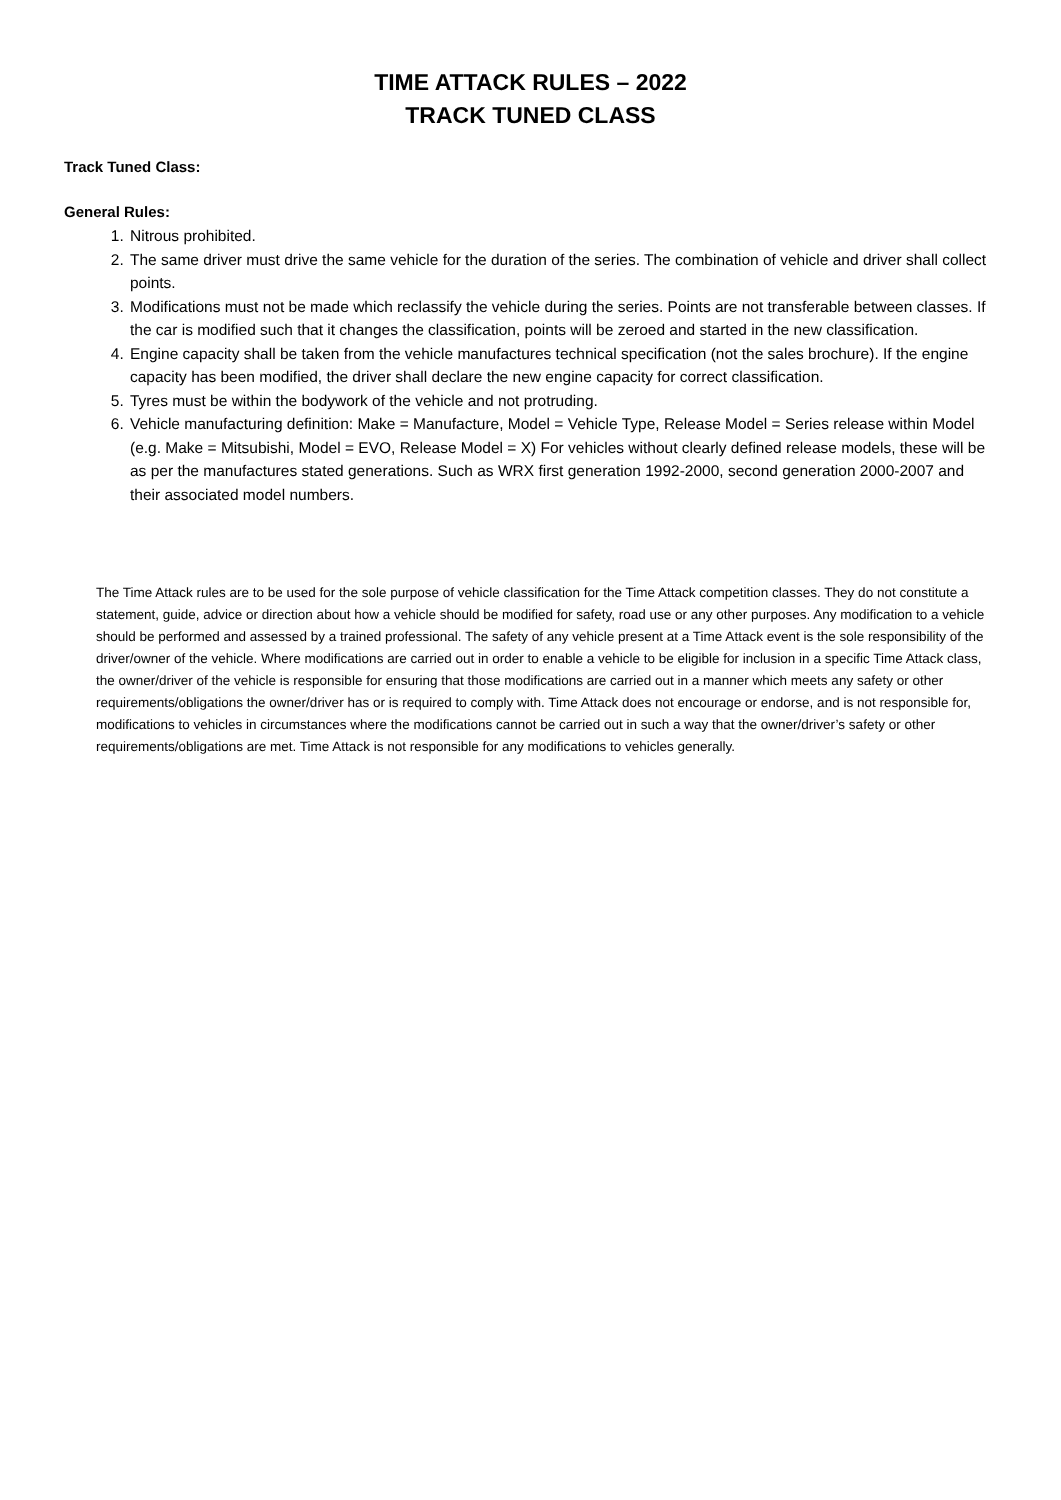TIME ATTACK RULES – 2022
TRACK TUNED CLASS
Track Tuned Class:
General Rules:
1. Nitrous prohibited.
2. The same driver must drive the same vehicle for the duration of the series. The combination of vehicle and driver shall collect points.
3. Modifications must not be made which reclassify the vehicle during the series. Points are not transferable between classes. If the car is modified such that it changes the classification, points will be zeroed and started in the new classification.
4. Engine capacity shall be taken from the vehicle manufactures technical specification (not the sales brochure). If the engine capacity has been modified, the driver shall declare the new engine capacity for correct classification.
5. Tyres must be within the bodywork of the vehicle and not protruding.
6. Vehicle manufacturing definition: Make = Manufacture, Model = Vehicle Type, Release Model = Series release within Model (e.g. Make = Mitsubishi, Model = EVO, Release Model = X) For vehicles without clearly defined release models, these will be as per the manufactures stated generations. Such as WRX first generation 1992-2000, second generation 2000-2007 and their associated model numbers.
The Time Attack rules are to be used for the sole purpose of vehicle classification for the Time Attack competition classes. They do not constitute a statement, guide, advice or direction about how a vehicle should be modified for safety, road use or any other purposes. Any modification to a vehicle should be performed and assessed by a trained professional. The safety of any vehicle present at a Time Attack event is the sole responsibility of the driver/owner of the vehicle. Where modifications are carried out in order to enable a vehicle to be eligible for inclusion in a specific Time Attack class, the owner/driver of the vehicle is responsible for ensuring that those modifications are carried out in a manner which meets any safety or other requirements/obligations the owner/driver has or is required to comply with. Time Attack does not encourage or endorse, and is not responsible for, modifications to vehicles in circumstances where the modifications cannot be carried out in such a way that the owner/driver’s safety or other requirements/obligations are met. Time Attack is not responsible for any modifications to vehicles generally.